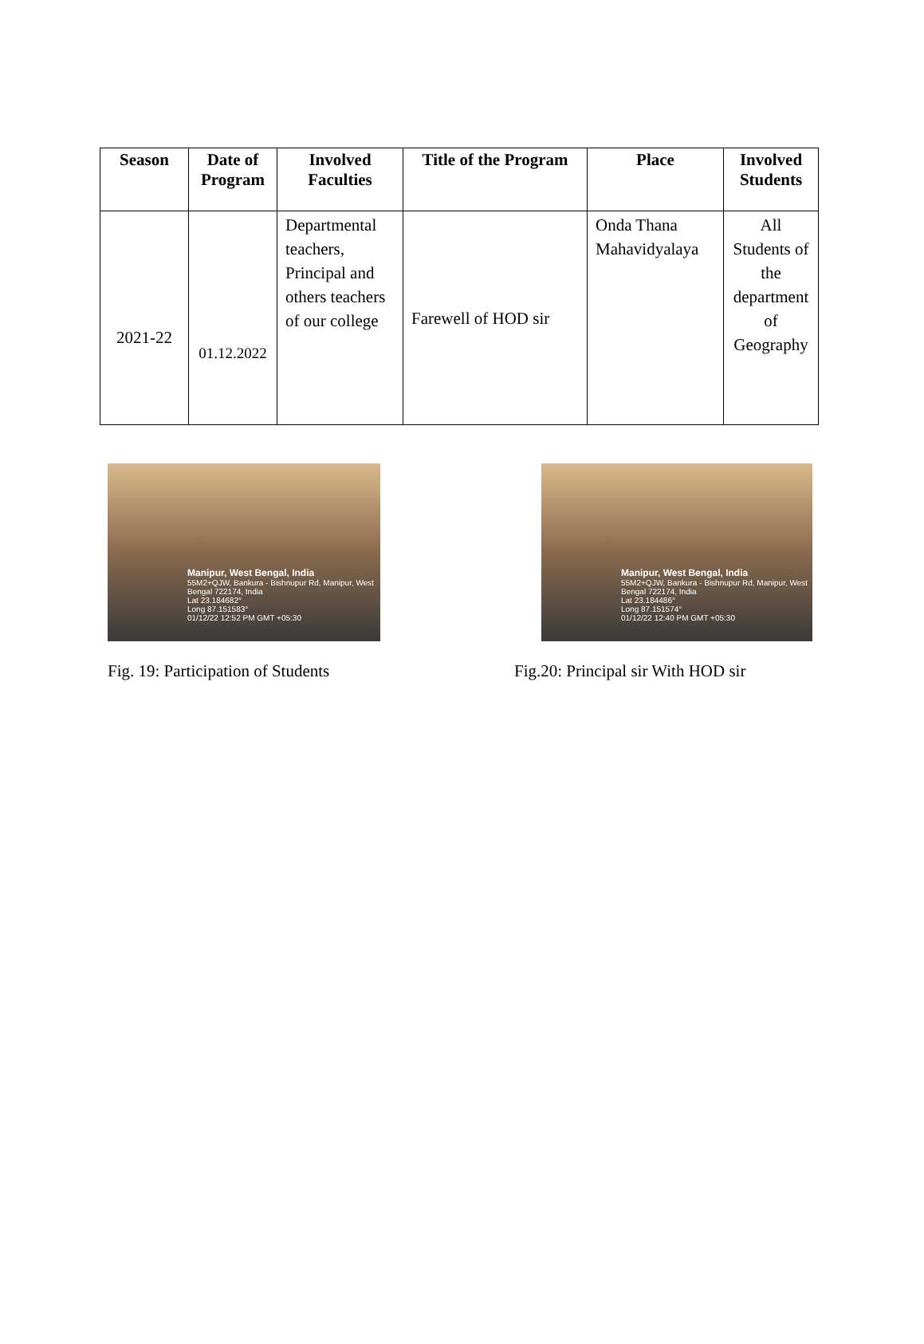| Season | Date of Program | Involved Faculties | Title of the Program | Place | Involved Students |
| --- | --- | --- | --- | --- | --- |
| 2021-22 | 01.12.2022 | Departmental teachers, Principal and others teachers of our college | Farewell of HOD sir | Onda Thana Mahavidyalaya | All Students of the department of Geography |
Manipur, West Bengal, India
55M2+QJW, Bankura - Bishnupur Rd, Manipur, West Bengal 722174, India
Lat 23.184682°
Long 87.151583°
01/12/22 12:52 PM GMT +05:30
Fig. 19: Participation of Students
Manipur, West Bengal, India
55M2+QJW, Bankura - Bishnupur Rd, Manipur, West Bengal 722174, India
Lat 23.184486°
Long 87.151574°
01/12/22 12:40 PM GMT +05:30
Fig.20: Principal sir With HOD sir